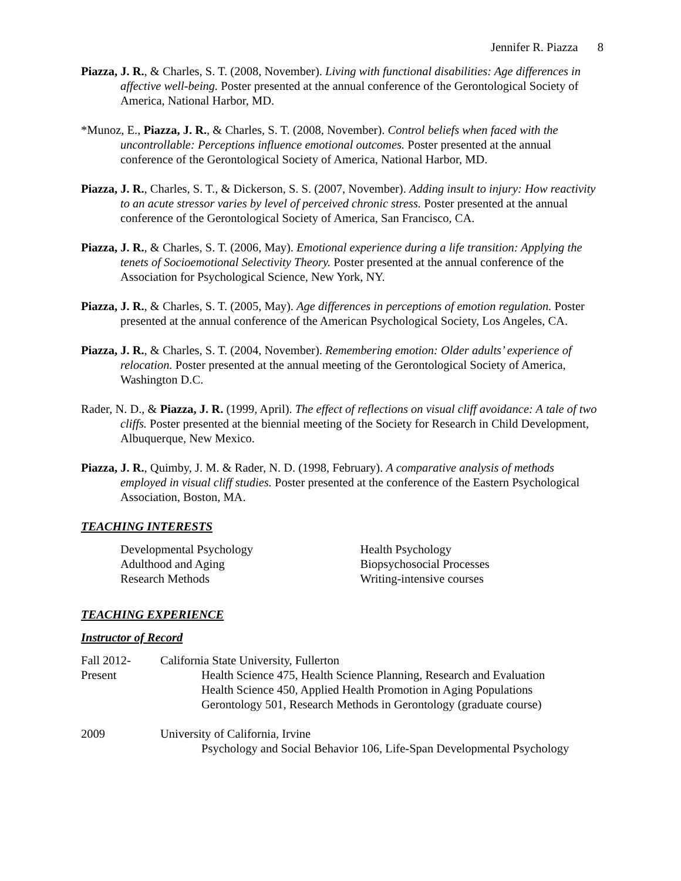Jennifer R. Piazza 8
Piazza, J. R., & Charles, S. T. (2008, November). Living with functional disabilities: Age differences in affective well-being. Poster presented at the annual conference of the Gerontological Society of America, National Harbor, MD.
*Munoz, E., Piazza, J. R., & Charles, S. T. (2008, November). Control beliefs when faced with the uncontrollable: Perceptions influence emotional outcomes. Poster presented at the annual conference of the Gerontological Society of America, National Harbor, MD.
Piazza, J. R., Charles, S. T., & Dickerson, S. S. (2007, November). Adding insult to injury: How reactivity to an acute stressor varies by level of perceived chronic stress. Poster presented at the annual conference of the Gerontological Society of America, San Francisco, CA.
Piazza, J. R., & Charles, S. T. (2006, May). Emotional experience during a life transition: Applying the tenets of Socioemotional Selectivity Theory. Poster presented at the annual conference of the Association for Psychological Science, New York, NY.
Piazza, J. R., & Charles, S. T. (2005, May). Age differences in perceptions of emotion regulation. Poster presented at the annual conference of the American Psychological Society, Los Angeles, CA.
Piazza, J. R., & Charles, S. T. (2004, November). Remembering emotion: Older adults’ experience of relocation. Poster presented at the annual meeting of the Gerontological Society of America, Washington D.C.
Rader, N. D., & Piazza, J. R. (1999, April). The effect of reflections on visual cliff avoidance: A tale of two cliffs. Poster presented at the biennial meeting of the Society for Research in Child Development, Albuquerque, New Mexico.
Piazza, J. R., Quimby, J. M. & Rader, N. D. (1998, February). A comparative analysis of methods employed in visual cliff studies. Poster presented at the conference of the Eastern Psychological Association, Boston, MA.
TEACHING INTERESTS
Developmental Psychology
Adulthood and Aging
Research Methods
Health Psychology
Biopsychosocial Processes
Writing-intensive courses
TEACHING EXPERIENCE
Instructor of Record
Fall 2012-
Present
California State University, Fullerton
Health Science 475, Health Science Planning, Research and Evaluation
Health Science 450, Applied Health Promotion in Aging Populations
Gerontology 501, Research Methods in Gerontology (graduate course)
2009 University of California, Irvine
Psychology and Social Behavior 106, Life-Span Developmental Psychology